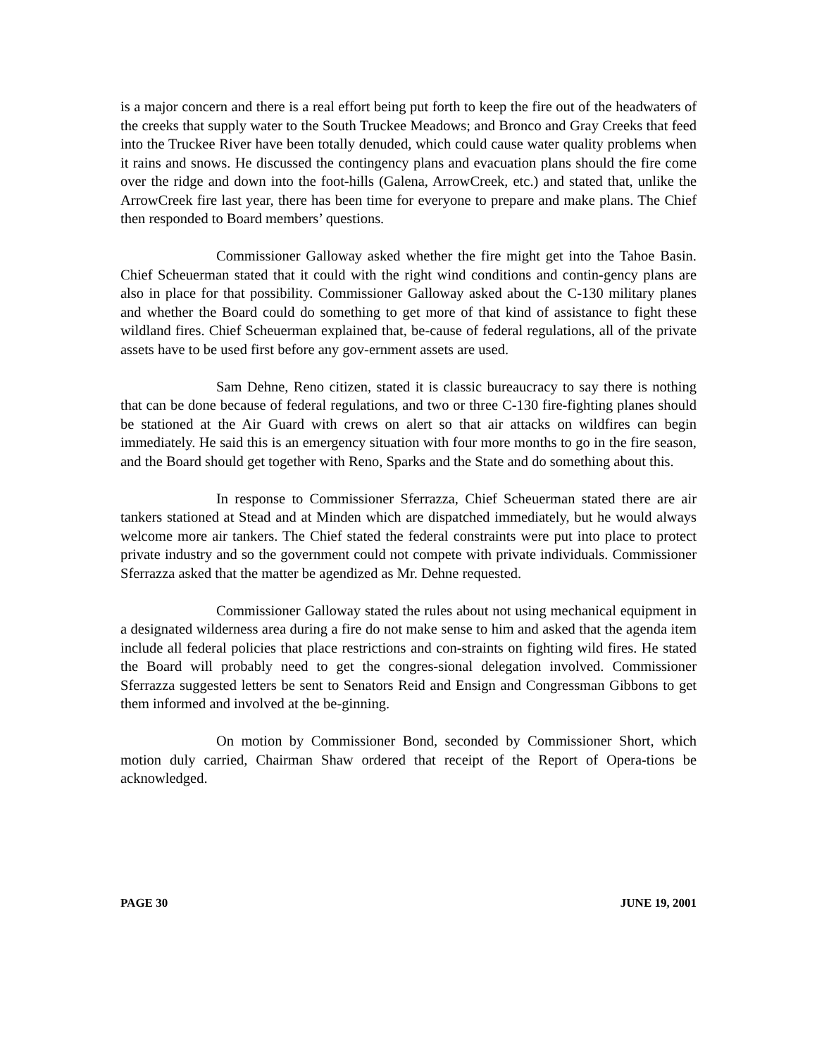is a major concern and there is a real effort being put forth to keep the fire out of the headwaters of the creeks that supply water to the South Truckee Meadows; and Bronco and Gray Creeks that feed into the Truckee River have been totally denuded, which could cause water quality problems when it rains and snows. He discussed the contingency plans and evacuation plans should the fire come over the ridge and down into the foot-hills (Galena, ArrowCreek, etc.) and stated that, unlike the ArrowCreek fire last year, there has been time for everyone to prepare and make plans. The Chief then responded to Board members’ questions.
Commissioner Galloway asked whether the fire might get into the Tahoe Basin. Chief Scheuerman stated that it could with the right wind conditions and contin-gency plans are also in place for that possibility. Commissioner Galloway asked about the C-130 military planes and whether the Board could do something to get more of that kind of assistance to fight these wildland fires. Chief Scheuerman explained that, be-cause of federal regulations, all of the private assets have to be used first before any gov-ernment assets are used.
Sam Dehne, Reno citizen, stated it is classic bureaucracy to say there is nothing that can be done because of federal regulations, and two or three C-130 fire-fighting planes should be stationed at the Air Guard with crews on alert so that air attacks on wildfires can begin immediately. He said this is an emergency situation with four more months to go in the fire season, and the Board should get together with Reno, Sparks and the State and do something about this.
In response to Commissioner Sferrazza, Chief Scheuerman stated there are air tankers stationed at Stead and at Minden which are dispatched immediately, but he would always welcome more air tankers. The Chief stated the federal constraints were put into place to protect private industry and so the government could not compete with private individuals. Commissioner Sferrazza asked that the matter be agendized as Mr. Dehne requested.
Commissioner Galloway stated the rules about not using mechanical equipment in a designated wilderness area during a fire do not make sense to him and asked that the agenda item include all federal policies that place restrictions and con-straints on fighting wild fires. He stated the Board will probably need to get the congres-sional delegation involved. Commissioner Sferrazza suggested letters be sent to Senators Reid and Ensign and Congressman Gibbons to get them informed and involved at the be-ginning.
On motion by Commissioner Bond, seconded by Commissioner Short, which motion duly carried, Chairman Shaw ordered that receipt of the Report of Opera-tions be acknowledged.
PAGE 30 JUNE 19, 2001